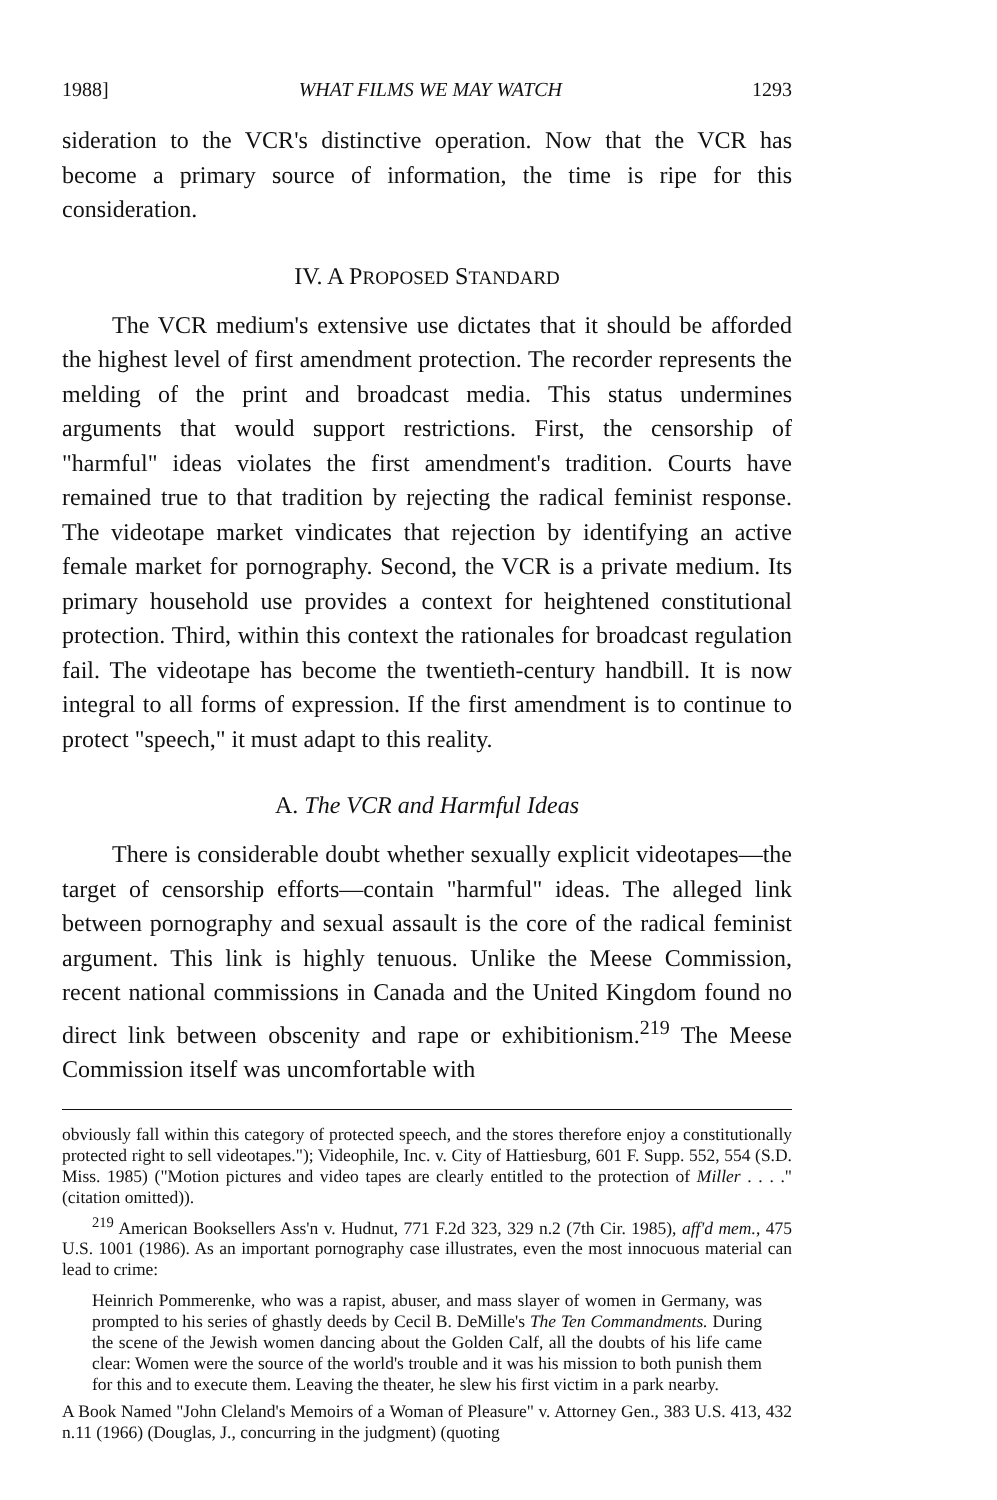1988] WHAT FILMS WE MAY WATCH 1293
sideration to the VCR's distinctive operation. Now that the VCR has become a primary source of information, the time is ripe for this consideration.
IV. A PROPOSED STANDARD
The VCR medium's extensive use dictates that it should be afforded the highest level of first amendment protection. The recorder represents the melding of the print and broadcast media. This status undermines arguments that would support restrictions. First, the censorship of "harmful" ideas violates the first amendment's tradition. Courts have remained true to that tradition by rejecting the radical feminist response. The videotape market vindicates that rejection by identifying an active female market for pornography. Second, the VCR is a private medium. Its primary household use provides a context for heightened constitutional protection. Third, within this context the rationales for broadcast regulation fail. The videotape has become the twentieth-century handbill. It is now integral to all forms of expression. If the first amendment is to continue to protect "speech," it must adapt to this reality.
A. The VCR and Harmful Ideas
There is considerable doubt whether sexually explicit videotapes—the target of censorship efforts—contain "harmful" ideas. The alleged link between pornography and sexual assault is the core of the radical feminist argument. This link is highly tenuous. Unlike the Meese Commission, recent national commissions in Canada and the United Kingdom found no direct link between obscenity and rape or exhibitionism.<sup>219</sup> The Meese Commission itself was uncomfortable with
obviously fall within this category of protected speech, and the stores therefore enjoy a constitutionally protected right to sell videotapes."); Videophile, Inc. v. City of Hattiesburg, 601 F. Supp. 552, 554 (S.D. Miss. 1985) ("Motion pictures and video tapes are clearly entitled to the protection of Miller . . . ." (citation omitted)).
<sup>219</sup> American Booksellers Ass'n v. Hudnut, 771 F.2d 323, 329 n.2 (7th Cir. 1985), aff'd mem., 475 U.S. 1001 (1986). As an important pornography case illustrates, even the most innocuous material can lead to crime:
Heinrich Pommerenke, who was a rapist, abuser, and mass slayer of women in Germany, was prompted to his series of ghastly deeds by Cecil B. DeMille's The Ten Commandments. During the scene of the Jewish women dancing about the Golden Calf, all the doubts of his life came clear: Women were the source of the world's trouble and it was his mission to both punish them for this and to execute them. Leaving the theater, he slew his first victim in a park nearby.
A Book Named "John Cleland's Memoirs of a Woman of Pleasure" v. Attorney Gen., 383 U.S. 413, 432 n.11 (1966) (Douglas, J., concurring in the judgment) (quoting